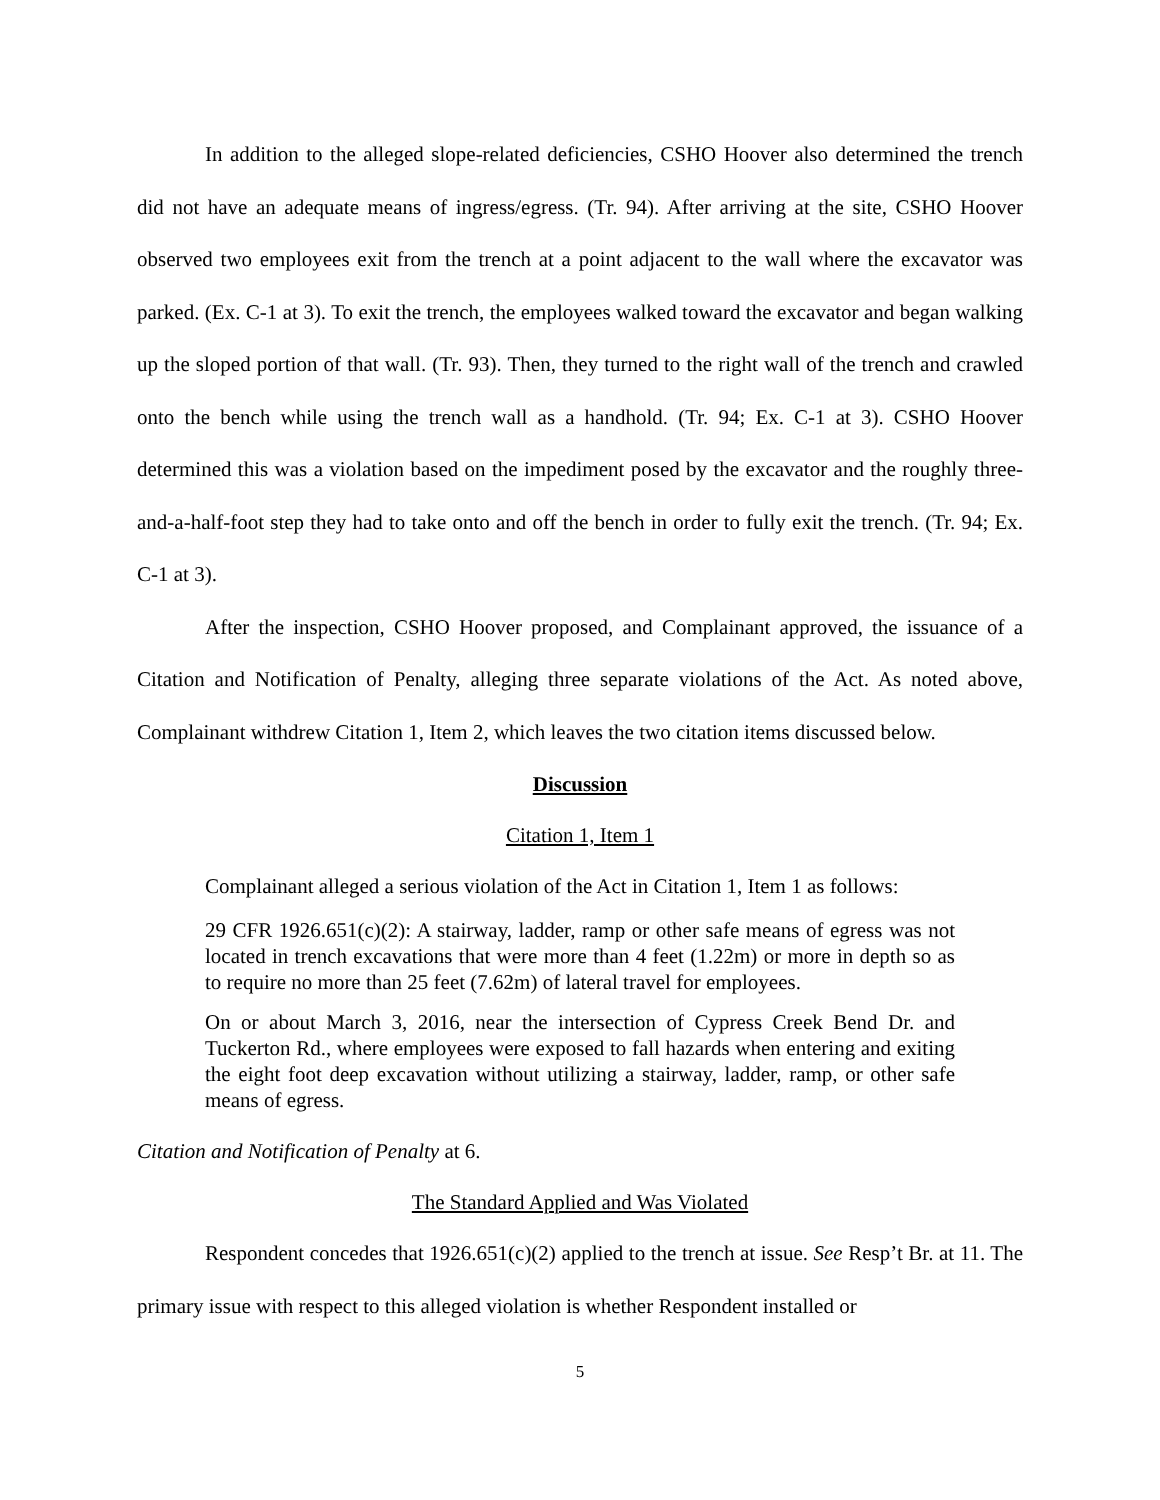In addition to the alleged slope-related deficiencies, CSHO Hoover also determined the trench did not have an adequate means of ingress/egress. (Tr. 94). After arriving at the site, CSHO Hoover observed two employees exit from the trench at a point adjacent to the wall where the excavator was parked. (Ex. C-1 at 3). To exit the trench, the employees walked toward the excavator and began walking up the sloped portion of that wall. (Tr. 93). Then, they turned to the right wall of the trench and crawled onto the bench while using the trench wall as a handhold. (Tr. 94; Ex. C-1 at 3). CSHO Hoover determined this was a violation based on the impediment posed by the excavator and the roughly three-and-a-half-foot step they had to take onto and off the bench in order to fully exit the trench. (Tr. 94; Ex. C-1 at 3).
After the inspection, CSHO Hoover proposed, and Complainant approved, the issuance of a Citation and Notification of Penalty, alleging three separate violations of the Act. As noted above, Complainant withdrew Citation 1, Item 2, which leaves the two citation items discussed below.
Discussion
Citation 1, Item 1
Complainant alleged a serious violation of the Act in Citation 1, Item 1 as follows:
29 CFR 1926.651(c)(2): A stairway, ladder, ramp or other safe means of egress was not located in trench excavations that were more than 4 feet (1.22m) or more in depth so as to require no more than 25 feet (7.62m) of lateral travel for employees.
On or about March 3, 2016, near the intersection of Cypress Creek Bend Dr. and Tuckerton Rd., where employees were exposed to fall hazards when entering and exiting the eight foot deep excavation without utilizing a stairway, ladder, ramp, or other safe means of egress.
Citation and Notification of Penalty at 6.
The Standard Applied and Was Violated
Respondent concedes that 1926.651(c)(2) applied to the trench at issue. See Resp’t Br. at 11. The primary issue with respect to this alleged violation is whether Respondent installed or
5